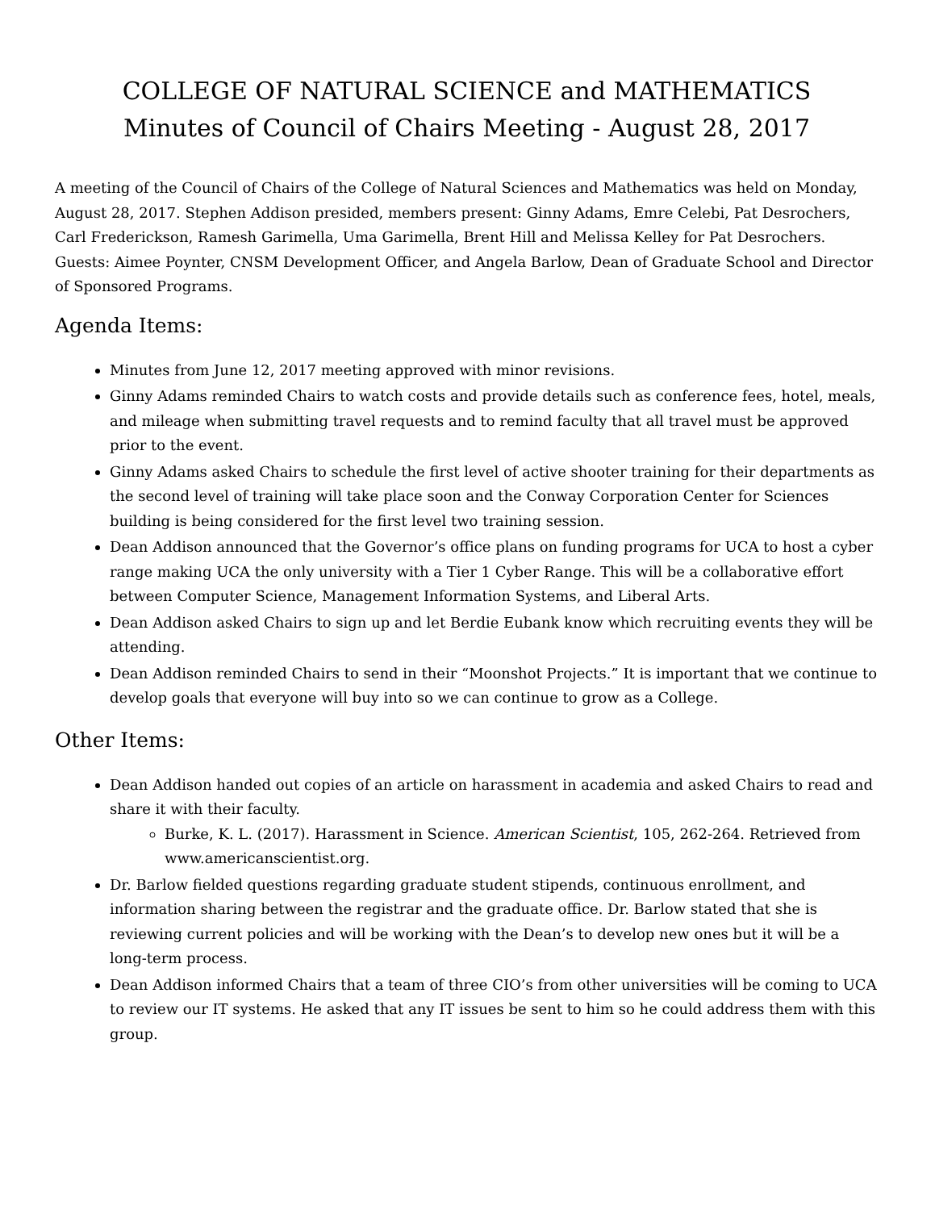COLLEGE OF NATURAL SCIENCE and MATHEMATICS
Minutes of Council of Chairs Meeting - August 28, 2017
A meeting of the Council of Chairs of the College of Natural Sciences and Mathematics was held on Monday, August 28, 2017. Stephen Addison presided, members present: Ginny Adams, Emre Celebi, Pat Desrochers, Carl Frederickson, Ramesh Garimella, Uma Garimella, Brent Hill and Melissa Kelley for Pat Desrochers. Guests: Aimee Poynter, CNSM Development Officer, and Angela Barlow, Dean of Graduate School and Director of Sponsored Programs.
Agenda Items:
Minutes from June 12, 2017 meeting approved with minor revisions.
Ginny Adams reminded Chairs to watch costs and provide details such as conference fees, hotel, meals, and mileage when submitting travel requests and to remind faculty that all travel must be approved prior to the event.
Ginny Adams asked Chairs to schedule the first level of active shooter training for their departments as the second level of training will take place soon and the Conway Corporation Center for Sciences building is being considered for the first level two training session.
Dean Addison announced that the Governor’s office plans on funding programs for UCA to host a cyber range making UCA the only university with a Tier 1 Cyber Range. This will be a collaborative effort between Computer Science, Management Information Systems, and Liberal Arts.
Dean Addison asked Chairs to sign up and let Berdie Eubank know which recruiting events they will be attending.
Dean Addison reminded Chairs to send in their “Moonshot Projects.” It is important that we continue to develop goals that everyone will buy into so we can continue to grow as a College.
Other Items:
Dean Addison handed out copies of an article on harassment in academia and asked Chairs to read and share it with their faculty.
Burke, K. L. (2017). Harassment in Science. American Scientist, 105, 262-264. Retrieved from www.americanscientist.org.
Dr. Barlow fielded questions regarding graduate student stipends, continuous enrollment, and information sharing between the registrar and the graduate office. Dr. Barlow stated that she is reviewing current policies and will be working with the Dean’s to develop new ones but it will be a long-term process.
Dean Addison informed Chairs that a team of three CIO’s from other universities will be coming to UCA to review our IT systems. He asked that any IT issues be sent to him so he could address them with this group.